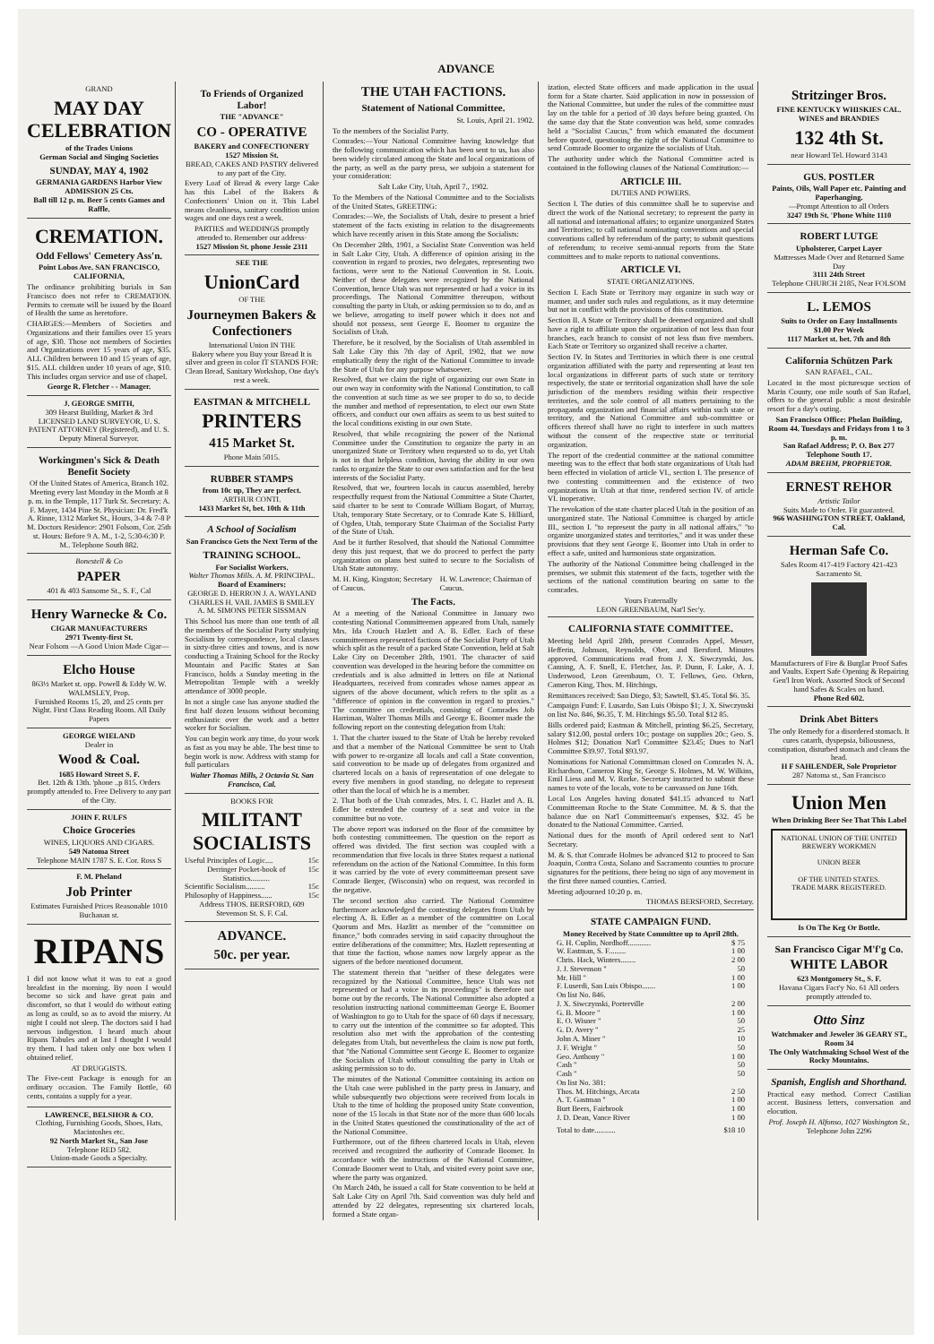ADVANCE
GRAND
MAY DAY CELEBRATION
of the Trades Unions
German Social and Singing Societies
SUNDAY, MAY 4, 1902
GERMANIA GARDENS Harbor View ADMISSION 25 Cts.
Ball till 12 p. m. Beer 5 cents Games and Raffle.
CREMATION.
Odd Fellows' Cemetery Ass'n.
Point Lobos Ave. SAN FRANCISCO, CALIFORNIA,
The ordinance prohibiting burials in San Francisco does not refer to CREMATION. Permits to cremate will be issued by the Board of Health the same as heretofore.
CHARGES:—Members of Societies and Organizations and their families over 15 years of age, $30. Those not members of Societies and Organizations over 15 years of age, $35. ALL Children between 10 and 15 years of age, $15. ALL children under 10 years of age, $10. This includes organ service and use of chapel.
George R. Fletcher - - Manager.
J. GEORGE SMITH,
309 Hearst Building, Market & 3rd
LICENSED LAND SURVEYOR, U. S. PATENT ATTORNEY (Registered), and U. S. Deputy Mineral Surveyor.
Workingmen's Sick & Death Benefit Society
Of the United States of America, Branch 102. Meeting every last Monday in the Month at 8 p. m. in the Temple, 117 Turk St. Secretary: A. F. Mayer, 1434 Pine St. Physician: Dr. Fred'k A. Rinne, 1312 Market St., Hours, 3-4 & 7-8 P M. Doctors Residence: 2901 Folsom, Cor. 25th st. Hours: Before 9 A. M., 1-2, 5:30-6:30 P. M.. Telephone South 882.
Bonestell & Co
PAPER
401 & 403 Sansome St., S. F., Cal
Henry Warnecke & Co.
CIGAR MANUFACTURERS
2971 Twenty-first St.
Near Folsom —A Good Union Made Cigar—
Elcho House
863½ Market st. opp. Powell & Eddy W. W. WALMSLEY, Prop.
Furnished Rooms 15, 20, and 25 cents per Night. First Class Reading Room. All Daily Papers
GEORGE WIELAND
Dealer in
Wood & Coal.
1685 Howard Street S. F.
Bet. 12th & 13th. 'phone ..p 815. Orders promptly attended to. Free Delivery to any part of the City.
JOHN F. RULFS
Choice Groceries
WINES, LIQUORS AND CIGARS.
549 Natoma Street
Telephone MAIN 1787 S. E. Cor. Ross S
F. M. Pheland
Job Printer
Estimates Furnished Prices Reasonable 1010 Buchanan st.
RIPANS
I did not know what it was to eat a good breakfast in the morning. By noon I would become so sick and have great pain and discomfort, so that I would do without eating as long as could, so as to avoid the misery. At night I could not sleep. The doctors said I had nervous indigestion. I heard much about Ripans Tabules and at last I thought I would try them. I had taken only one box when I obtained relief.
AT DRUGGISTS.
The Five-cent Package is enough for an ordinary occasion. The Family Bottle, 60 cents, contains a supply for a year.
LAWRENCE, BELSHOR & CO.
Clothing, Furnishing Goods, Shoes, Hats, Macintoshes etc.
92 North Market St., San Jose
Telephone RED 582.
Union-made Goods a Specialty.
To Friends of Organized Labor!
THE "ADVANCE"
CO - OPERATIVE
BAKERY and CONFECTIONERY
1527 Mission St.
BREAD, CAKES AND PASTRY delivered to any part of the City.
Every Loaf of Bread & every large Cake has this Label of the Bakers & Confectioners' Union on it. This Label means cleanliness, sanitary condition union wages and one days rest a week.
PARTIES and WEDDINGS promptly attended to. Remember our address·
1527 Mission St. phone Jessie 2311
SEE THE
UnionCard
OF THE
Journeymen Bakers & Confectioners
International Union IN THE
Bakery where you Buy your Bread It is silver and green in color IT STANDS FOR:
Clean Bread, Sanitary Workshop, One day's rest a week.
EASTMAN & MITCHELL
PRINTERS
415 Market St.
Phone Main 5015.
RUBBER STAMPS
from 10c up, They are perfect.
ARTHUR CONTI.
1433 Market St, bet. 10th & 11th
A School of Socialism
San Francisco Gets the Next Term of the
TRAINING SCHOOL.
For Socialist Workers.
Walter Thomas Mills. A. M. PRINCIPAL.
Board of Examiners:
GEORGE D. HERRON J. A. WAYLAND CHARLES H. VAIL JAMES B SMILEY A. M. SIMONS PETER SISSMAN
This School has more than one tenth of all the members of the Socialist Party studying Socialism by correspondence, local classes in sixty-three cities and towns, and is now conducting a Training School for the Rocky Mountain and Pacific States at San Francisco, holds a Sunday meeting in the Metropolitan Temple with a weekly attendance of 3000 people.
In not a single case has anyone studied the first half dozen lessons without becoming enthusiastic over the work and a better worker for Socialism.
You can begin work any time, do your work as fast as you may be able. The best time to begin work is now. Address with stamp for full particulars
Walter Thomas Mills, 2 Octavia St. San Francisco, Cal.
BOOKS FOR
MILITANT SOCIALISTS
Useful Principles of Logic.... 15c
Derringer Pocket-book of Statistics.......... 15c
Scientific Socialism.......... 15c
Philosophy of Happiness...... 15c
Address THOS. BERSFORD, 609 Stevenson St. S. F. Cal.
ADVANCE.
50c. per year.
THE UTAH FACTIONS.
Statement of National Committee.
St. Louis, April 21. 1902.
To the members of the Socialist Party.
Comrades:—Your National Committee having knowledge that the following communication which has been sent to us, has also been widely circulated among the State and local organizations of the party, as well as the party press, we subjoin a statement for your consideration:
Salt Lake City, Utah, April 7., 1902.
To the Members of the National Committee and to the Socialists of the United States, GREETING:
Comrades:—We, the Socialists of Utah, desire to present a brief statement of the facts existing in relation to the disagreements which have recently arisen in this State among the Socialists:
On December 28th, 1901, a Socialist State Convention was held in Salt Lake City, Utah. A difference of opinion arising in the convention in regard to proxies, two delegates, representing two factions, were sent to the National Convention in St. Louis. Neither of these delegates were recognized by the National Convention, hence Utah was not represented or had a voice in its proceedings. The National Committee thereupon, without consulting the party in Utah, or asking permission so to do, and as we believe, arrogating to itself power which it does not and should not possess, sent George E. Boomer to organize the Socialists of Utah.
Therefore, be it resolved, by the Socialists of Utah assembled in Salt Lake City this 7th day of April, 1902, that we now emphatically deny the right of the National Committee to invade the State of Utah for any purpose whatsoever.
Resolved, that we claim the right of organizing our own State in our own way in conformity with the National Constitution, to call the convention at such time as we see proper to do so, to decide the number and method of representation, to elect our own State officers, and conduct our own affairs as seem to us best suited to the local conditions existing in our own State.
Resolved, that while recognizing the power of the National Committee under the Constitution to organize the party in an unorganized State or Territory when requested so to do, yet Utah is not in that helpless condition, having the ability in our own ranks to organize the State to our own satisfaction and for the best interests of the Socialist Party.
Resolved, that we, fourteen locals in caucus assembled, hereby respectfully request from the National Committee a State Charter, said charter to be sent to Comrade William Bogart, of Murray, Utah, temporary State Secretary, or to Comrade Kate S. Hilliard, of Ogden, Utah, temporary State Chairman of the Socialist Party of the State of Utah.
And be it further Resolved, that should the National Committee deny this just request, that we do proceed to perfect the party organization on plans best suited to secure to the Socialists of Utah State autonomy.
M. H. King, Kingston; Secretary of Caucus. H. W. Lawrence; Chairman of Caucus.
The Facts.
At a meeting of the National Committee in January two contesting National Committeemen appeared from Utah, namely Mrs. Ida Crouch Hazlett and A. B. Edler. Each of these committeemen represented factions of the Socialist Party of Utah which split as the result of a packed State Convention, held at Salt Lake City on December 28th, 1901. The character of said convention was developed in the hearing before the committee on credentials and is also admitted in letters on file at National Headquarters, received from comrades whose names appear as signers of the above document, which refers to the split as a "difference of opinion in the convention in regard to proxies." The committee on credentials, consisting of Comrades Job Harriman, Walter Thomas Mills and George E. Boomer made the following report on the contesting delegation from Utah:
1. That the charter issued to the State of Utah be hereby revoked and that a member of the National Committee be sent to Utah with power to re-organize all locals and call a State convention, said convention to be made up of delegates from organized and chartered locals on a basis of representation of one delegate to every five members in good standing, no delegate to represent other than the local of which he is a member.
2. That both of the Utah comrades, Mrs. I. C. Hazlet and A. B. Edler be extended the courtesy of a seat and voice in the committee but no vote.
The above report was indorsed on the floor of the committee by both contesting committeemen. The question on the report as offered was divided. The first section was coupled with a recommendation that five locals in three States request a national referendum on the action of the National Committee. In this form it was carried by the vote of every committeeman present save Comrade Berger, (Wisconsin) who on request, was recorded in the negative.
The second section also carried. The National Committee furthermore acknowledged the contesting delegates from Utah by electing A. B. Edler as a member of the committee on Local Quorum and Mrs. Hazlitt as member of the "committee on finance," both comrades serving in said capacity throughout the entire deliberations of the committee; Mrs. Hazlett representing at that time the faction, whose names now largely appear as the signers of the before mentioned document.
The statement therein that "neither of these delegates were recognized by the National Committee, hence Utah was not represented or had a voice in its proceedings" is therefore not borne out by the records. The National Committee also adopted a resolution instructing national committeeman George E. Boomer of Washington to go to Utah for the space of 60 days if necessary, to carry out the intention of the committee so far adopted. This resolution also met with the approbation of the contesting delegates from Utah, but nevertheless the claim is now put forth, that "the National Committee sent George E. Boomer to organize the Socialists of Utah without consulting the party in Utah or asking permission so to do.
The minutes of the National Committee containing its action on the Utah case were published in the party press in January, and while subsequently two objections were received from locals in Utah to the time of holding the proposed unity State convention, none of the 15 locals in that State nor of the more than 600 locals in the United States questioned the constitutionality of the act of the National Committee.
Furthermore, out of the fifteen chartered locals in Utah, eleven received and recognized the authority of Comrade Boomer. In accordance with the instructions of the National Committee, Comrade Boomer went to Utah, and visited every point save one, where the party was organized.
On March 24th, he issued a call for State convention to be held at Salt Lake City on April 7th. Said convention was duly held and attended by 22 delegates, representing six chartered locals, formed a State organ-
ization, elected State officers and made application in the usual form for a State charter. Said application in now in possession of the National Committee, but under the rules of the committee must lay on the table for a period of 30 days before being granted. On the same day that the State convention was held, some comrades held a "Socialist Caucus," from which emanated the document before quoted, questioning the right of the National Committee to send Comrade Boomer to organize the socialists of Utah.
The authority under which the National Committee acted is contained in the following clauses of the National Constitution:—
ARTICLE III.
DUTIES AND POWERS.
Section I. The duties of this committee shall be to supervise and direct the work of the National secretary; to represent the party in all national and international affairs; to organize unorganized States and Territories; to call national nominating conventions and special conventions called by referendum of the party; to submit questions of referendum; to receive semi-annual reports from the State committees and to make reports to national conventions.
ARTICLE VI.
STATE ORGANIZATIONS.
Section I. Each State or Territory may organize in such way or manner, and under such rules and regulations, as it may determine but not in conflict with the provisions of this constitution.
Section II. A State or Territory shall be deemed organized and shall have a right to affiliate upon the organization of not less than four branches, each branch to consist of not less than five members. Each State or Territory so organized shall receive a charter.
Section IV. In States and Territories in which there is one central organization affiliated with the party and representing at least ten local organizations in different parts of such state or territory respectively, the state or territorial organization shall have the sole jurisdiction of the members residing within their respective territories, and the sole control of all matters pertaining to the propaganda organization and financial affairs within such state or territory, and the National Committee and sub-committee or officers thereof shall have no right to interfere in such matters without the consent of the respective state or territorial organization.
The report of the credential committee at the national committee meeting was to the effect that both state organizations of Utah had been effected in violation of article VI., section I. The presence of two contesting committeemen and the existence of two organizations in Utah at that time, rendered section IV. of article VI. inoperative.
The revokation of the state charter placed Utah in the position of an unorganized state. The National Committee is charged by article III., section I. "to represent the party in all national affairs," "to organize unorganized states and territories," and it was under these provisions that they sent George E. Boomer into Utah in order to effect a safe, united and harmonious state organization.
The authority of the National Committee being challenged in the premises, we submit this statement of the facts, together with the sections of the national constitution bearing on same to the comrades.
Yours Fraternally
LEON GREENBAUM, Nat'l Sec'y.
CALIFORNIA STATE COMMITTEE.
Meeting held April 28th, present Comrades Appel, Messer, Hefferin, Johnson, Reynolds, Ober, and Bersford. Minutes approved. Communications read from J. X. Siwczynski, Jos. Canning, A. F. Snell, E. Fletcher, Jas. P. Dunn, F. Lake, A. J. Underwood, Leon Greenbaum, O. T. Fellows, Geo. Orken, Cameron King, Thos. M. Hitchings.
Remittances received: San Diego, $3; Sawtell, $3.45. Total $6. 35.
Campaign Fund: F. Lusardo, San Luis Obispo $1; J. X. Siwczynski on list No. 846, $6.35, T. M. Hitchings $5.50. Total $12 85.
Bills ordered paid; Eastman & Mitchell, printing $6.25, Secretary, salary $12.00, postal orders 10c; postage on supplies 20c; Geo. S. Holmes $12; Donation Nat'l Committee $23.45; Dues to Nat'l Committee $39.97. Total $93.97.
Nominations for National Committman closed on Comrades N. A. Richardson, Cameron King Sr, George S. Holmes, M. W. Wilkins, Emil Liess and M. V. Rorke. Secretary instructed to submit these names to vote of the locals, vote to be canvassed on June 16th.
Local Los Angeles having donated $41.15 advanced to Nat'l Committeeman Roche to the State Committee. M. & S. that the balance due on Nat'l Committeeman's expenses, $32. 45 be donated to the National Committee. Carried.
National dues for the month of April ordered sent to Nat'l Secretary.
M. & S. that Comrade Holmes be advanced $12 to proceed to San Joaquin, Contra Costa, Solano and Sacramento counties to procure signatures for the petitions, there being no sign of any movement in the first three named counties. Carried.
Meeting adjourned 10:20 p. m.
THOMAS BERSFORD, Secretary.
STATE CAMPAIGN FUND.
Money Received by State Committee up to April 28th.
G. H. Cuplin, Nordhoff............ $ 75
W. Eastman, S. F......... 1 00
Chris. Hack, Winters........ 2 00
J. J. Stevenson " 50
Mr. Hill " 1 00
F. Luserdi, San Luis Obispo....... 1 00
On list No. 846.
J. X. Siwczynski, Porterville 2 00
G. B. Moore " 1 00
E. O. Wisner " 50
G. D. Avery " 25
John A. Miner " 10
J. F. Wright " 50
Geo. Anthony " 1 00
Cash " 50
Cash " 50
On list No. 381:
Thos. M. Hitchings, Arcata 2 50
A. T. Gastman " 1 00
Burt Beers, Fairbrook 1 00
J. D. Dean, Vance River 1 00
Total to date........... $18 10
Stritzinger Bros.
FINE KENTUCKY WHISKIES CAL. WINES and BRANDIES
132 4th St.
near Howard Tel. Howard 3143
GUS. POSTLER
Paints, Oils, Wall Paper etc. Painting and Paperhanging.
—Prompt Attention to all Orders
3247 19th St. 'Phone White 1110
ROBERT LUTGE
Upholsterer, Carpet Layer
Mattresses Made Over and Returned Same Day
3111 24th Street
Telephone CHURCH 2185, Near FOLSOM
L. LEMOS
Suits to Order on Easy Installments
$1.00 Per Week
1117 Market st. bet. 7th and 8th
California Schützen Park
SAN RAFAEL, CAL.
Located in the most picturesque section of Marin County, one mile south of San Rafael, offers to the general public a most desirable resort for a day's outing.
San Francisco Office: Phelan Building, Room 44. Tuesdays and Fridays from 1 to 3 p. m.
San Rafael Address; P. O. Box 277 Telephone South 17.
ADAM BREHM, PROPRIETOR.
ERNEST REHOR
Artistic Tailor
Suits Made to Order. Fit guaranteed.
966 WASHINGTON STREET. Oakland, Cal.
Herman Safe Co.
Sales Room 417-419 Factory 421-423 Sacramento St.
Manufacturers of Fire & Burglar Proof Safes and Vaults. Expert Safe Opening & Repairing Gen'l Iron Work. Assorted Stock of Second hand Safes & Scales on hand.
Phone Red 602.
Drink Abet Bitters
The only Remedy for a disordered stomach. It cures catarrh, dyspepsia, biliousness, constipation, disturbed stomach and cleans the head.
H F SAHLENDER, Sole Proprietor
287 Natoma st., San Francisco
Union Men
When Drinking Beer See That This Label
NATIONAL UNION OF THE UNITED BREWERY WORKMEN
UNION BEER
OF THE UNITED STATES.
TRADE MARK REGISTERED.
Is On The Keg Or Bottle.
San Francisco Cigar M'f'g Co.
WHITE LABOR
623 Montgomery St., S. F.
Havana Cigars Fact'y No. 61 All orders promptly attended to.
Otto Sinz
Watchmaker and Jeweler 36 GEARY ST., Room 34
The Only Watchmaking School West of the Rocky Mountains.
Spanish, English and Shorthand.
Practical easy method. Correct Castilian accent. Business letters, conversation and elocution.
Prof. Joseph H. Alfonso, 1027 Washington St., Telephone John 2296